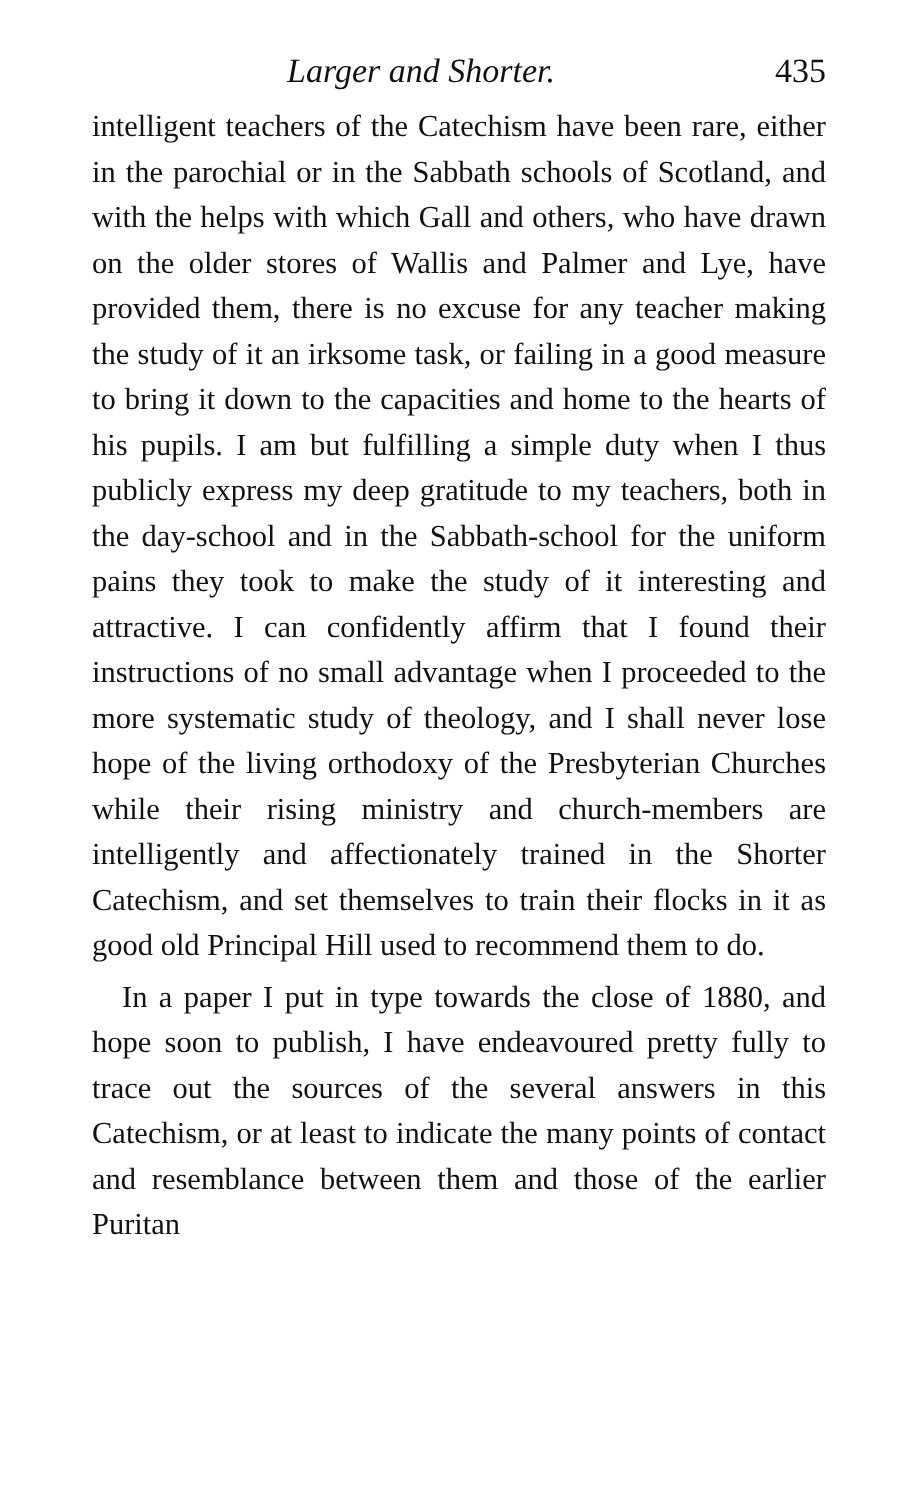Larger and Shorter. 435
intelligent teachers of the Catechism have been rare, either in the parochial or in the Sabbath schools of Scotland, and with the helps with which Gall and others, who have drawn on the older stores of Wallis and Palmer and Lye, have provided them, there is no excuse for any teacher making the study of it an irksome task, or failing in a good measure to bring it down to the capacities and home to the hearts of his pupils. I am but fulfilling a simple duty when I thus publicly express my deep gratitude to my teachers, both in the day-school and in the Sabbath-school for the uniform pains they took to make the study of it interesting and attractive. I can confidently affirm that I found their instructions of no small advantage when I proceeded to the more systematic study of theology, and I shall never lose hope of the living orthodoxy of the Presbyterian Churches while their rising ministry and church-members are intelligently and affectionately trained in the Shorter Catechism, and set themselves to train their flocks in it as good old Principal Hill used to recommend them to do.
In a paper I put in type towards the close of 1880, and hope soon to publish, I have endeavoured pretty fully to trace out the sources of the several answers in this Catechism, or at least to indicate the many points of contact and resemblance between them and those of the earlier Puritan